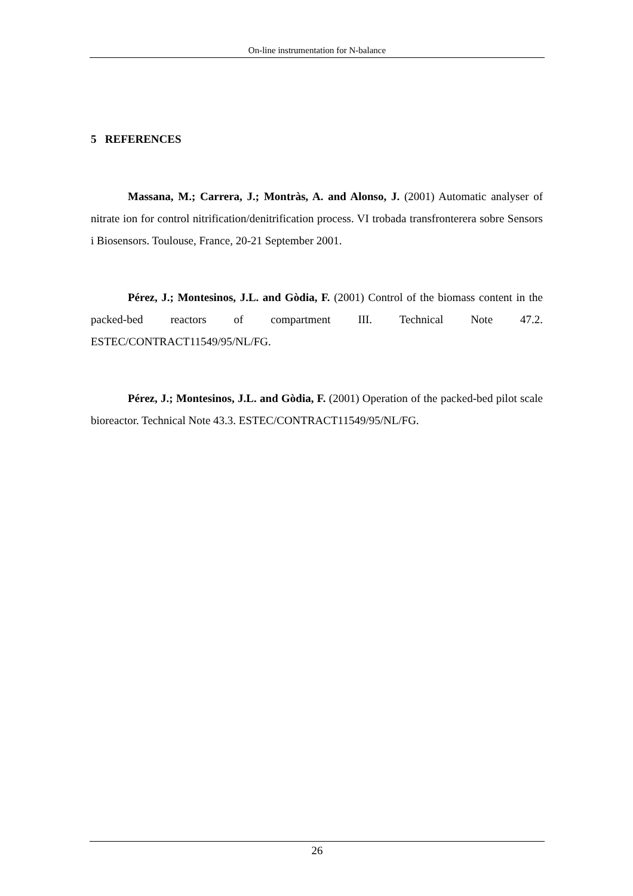On-line instrumentation for N-balance
5 REFERENCES
Massana, M.; Carrera, J.; Montràs, A. and Alonso, J. (2001) Automatic analyser of nitrate ion for control nitrification/denitrification process. VI trobada transfronterera sobre Sensors i Biosensors. Toulouse, France, 20-21 September 2001.
Pérez, J.; Montesinos, J.L. and Gòdia, F. (2001) Control of the biomass content in the packed-bed reactors of compartment III. Technical Note 47.2. ESTEC/CONTRACT11549/95/NL/FG.
Pérez, J.; Montesinos, J.L. and Gòdia, F. (2001) Operation of the packed-bed pilot scale bioreactor. Technical Note 43.3. ESTEC/CONTRACT11549/95/NL/FG.
26